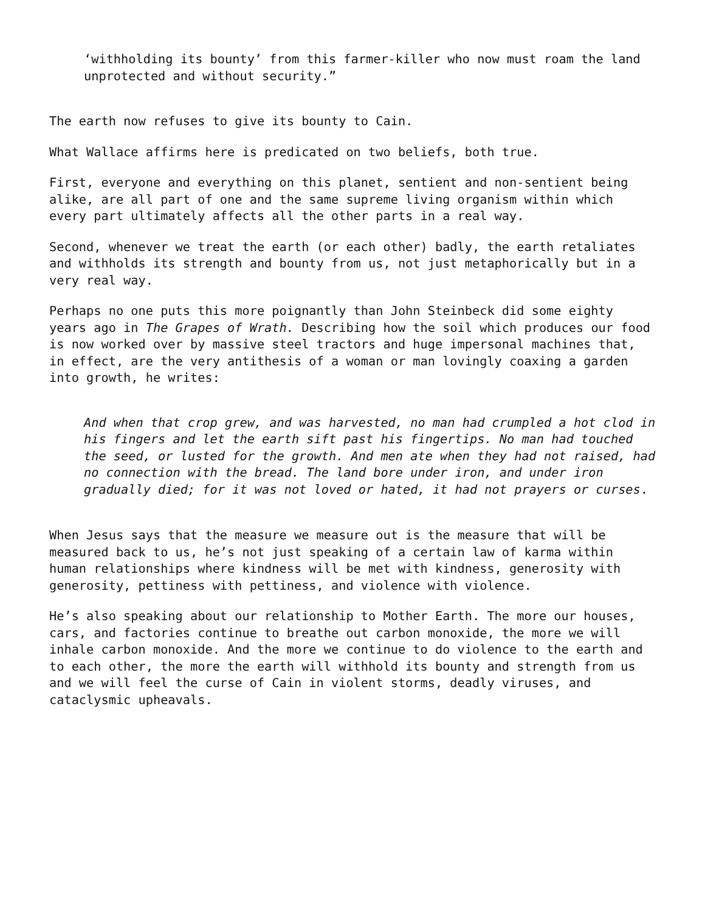‘withholding its bounty’ from this farmer-killer who now must roam the land unprotected and without security.”
The earth now refuses to give its bounty to Cain.
What Wallace affirms here is predicated on two beliefs, both true.
First, everyone and everything on this planet, sentient and non-sentient being alike, are all part of one and the same supreme living organism within which every part ultimately affects all the other parts in a real way.
Second, whenever we treat the earth (or each other) badly, the earth retaliates and withholds its strength and bounty from us, not just metaphorically but in a very real way.
Perhaps no one puts this more poignantly than John Steinbeck did some eighty years ago in The Grapes of Wrath. Describing how the soil which produces our food is now worked over by massive steel tractors and huge impersonal machines that, in effect, are the very antithesis of a woman or man lovingly coaxing a garden into growth, he writes:
And when that crop grew, and was harvested, no man had crumpled a hot clod in his fingers and let the earth sift past his fingertips. No man had touched the seed, or lusted for the growth. And men ate when they had not raised, had no connection with the bread. The land bore under iron, and under iron gradually died; for it was not loved or hated, it had not prayers or curses.
When Jesus says that the measure we measure out is the measure that will be measured back to us, he’s not just speaking of a certain law of karma within human relationships where kindness will be met with kindness, generosity with generosity, pettiness with pettiness, and violence with violence.
He’s also speaking about our relationship to Mother Earth. The more our houses, cars, and factories continue to breathe out carbon monoxide, the more we will inhale carbon monoxide. And the more we continue to do violence to the earth and to each other, the more the earth will withhold its bounty and strength from us and we will feel the curse of Cain in violent storms, deadly viruses, and cataclysmic upheavals.